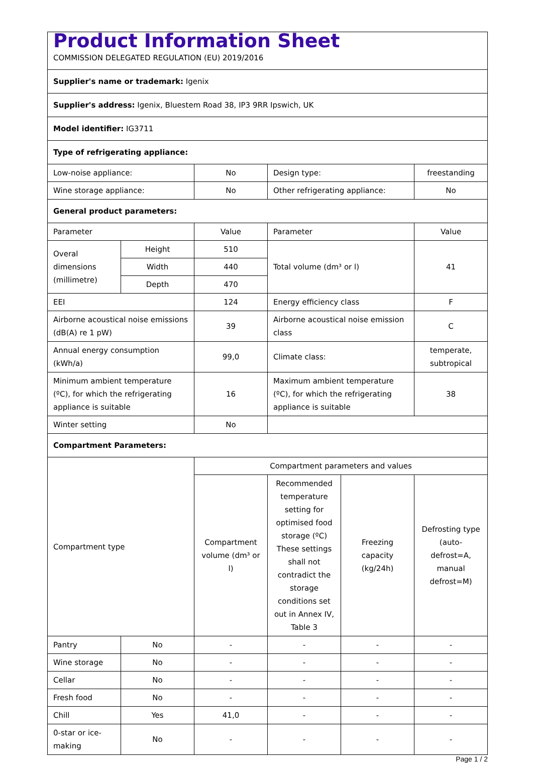| Product Information Sheet | | | | | |
| COMMISSION DELEGATED REGULATION (EU) 2019/2016 | | | | | |
| Supplier's name or trademark: Igenix | | | | | |
| Supplier's address: Igenix, Bluestem Road 38, IP3 9RR Ipswich, UK | | | | | |
| Model identifier: IG3711 | | | | | |
| Type of refrigerating appliance: | | | | | |
| Low-noise appliance: | | No | Design type: | | freestanding |
| Wine storage appliance: | | No | Other refrigerating appliance: | | No |
| General product parameters: | | | | | |
| Parameter | | Value | Parameter | | Value |
| Overal dimensions (millimetre) | Height | 510 | Total volume (dm³ or l) | | 41 |
| | Width | 440 | | | |
| | Depth | 470 | | | |
| EEI | | 124 | Energy efficiency class | | F |
| Airborne acoustical noise emissions (dB(A) re 1 pW) | | 39 | Airborne acoustical noise emission class | | C |
| Annual energy consumption (kWh/a) | | 99,0 | Climate class: | | temperate, subtropical |
| Minimum ambient temperature (ºC), for which the refrigerating appliance is suitable | | 16 | Maximum ambient temperature (ºC), for which the refrigerating appliance is suitable | | 38 |
| Winter setting | | No | | | |
| Compartment Parameters: | | | | | |
| Compartment type | | Compartment parameters and values | | | |
| | | Compartment volume (dm³ or l) | Recommended temperature setting for optimised food storage (ºC) These settings shall not contradict the storage conditions set out in Annex IV, Table 3 | Freezing capacity (kg/24h) | Defrosting type (auto-defrost=A, manual defrost=M) |
| Pantry | No | - | - | - | - |
| Wine storage | No | - | - | - | - |
| Cellar | No | - | - | - | - |
| Fresh food | No | - | - | - | - |
| Chill | Yes | 41,0 | - | - | - |
| 0-star or ice-making | No | - | - | - | - |
Page 1 / 2